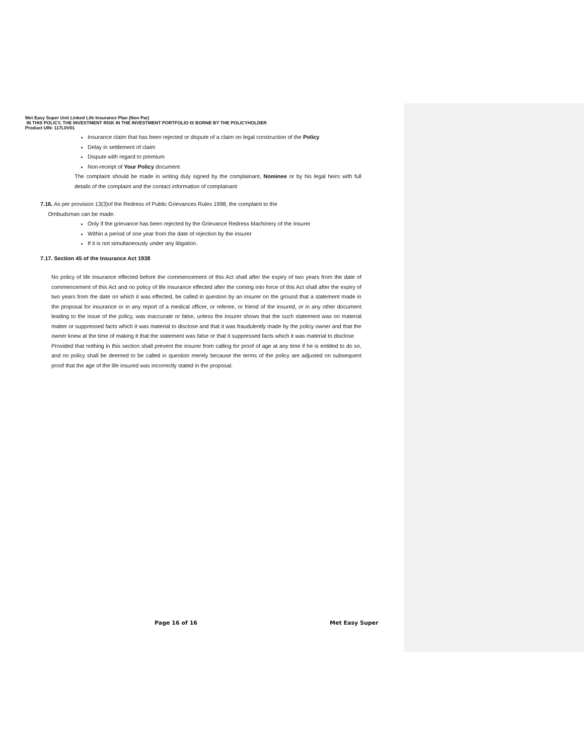Met Easy Super Unit Linked Life Insurance Plan (Non Par)
IN THIS POLICY, THE INVESTMENT RISK IN THE INVESTMENT PORTFOLIO IS BORNE BY THE POLICYHOLDER
Product UIN: 117L0V01
Insurance claim that has been rejected or dispute of a claim on legal construction of the Policy
Delay in settlement of claim
Dispute with regard to premium
Non-receipt of Your Policy document
The complaint should be made in writing duly signed by the complainant, Nominee or by his legal heirs with full details of the complaint and the contact information of complainant
7.16. As per provision 13(3)of the Redress of Public Grievances Rules 1998, the complaint to the
Ombudsman can be made:
Only if the grievance has been rejected by the Grievance Redress Machinery of the Insurer
Within a period of one year from the date of rejection by the insurer
If it is not simultaneously under any litigation.
7.17. Section 45 of the Insurance Act 1938
No policy of life insurance effected before the commencement of this Act shall after the expiry of two years from the date of commencement of this Act and no policy of life insurance effected after the coming into force of this Act shall after the expiry of two years from the date on which it was effected, be called in question by an insurer on the ground that a statement made in the proposal for insurance or in any report of a medical officer, or referee, or friend of the insured, or in any other document leading to the issue of the policy, was inaccurate or false, unless the insurer shows that the such statement was on material matter or suppressed facts which it was material to disclose and that it was fraudulently made by the policy owner and that the owner knew at the time of making it that the statement was false or that it suppressed facts which it was material to disclose
Provided that nothing in this section shall prevent the insurer from calling for proof of age at any time if he is entitled to do so, and no policy shall be deemed to be called in question merely because the terms of the policy are adjusted on subsequent proof that the age of the life insured was incorrectly stated in the proposal.
Page 16 of 16 Met Easy Super